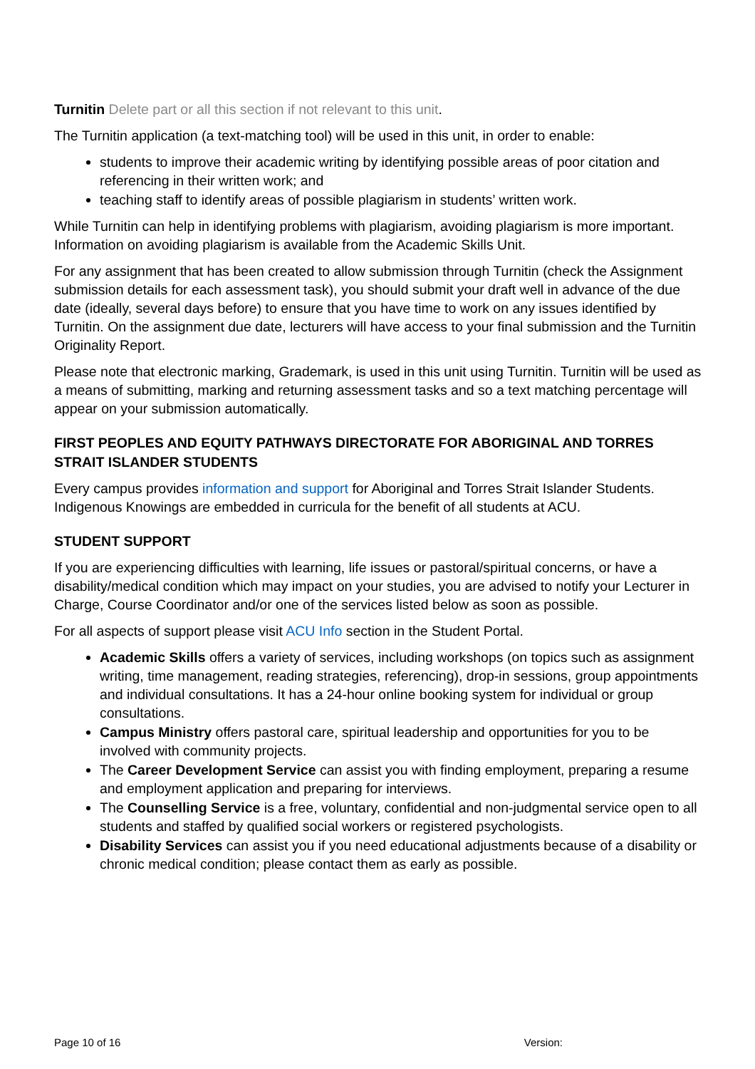Turnitin Delete part or all this section if not relevant to this unit.
The Turnitin application (a text-matching tool) will be used in this unit, in order to enable:
students to improve their academic writing by identifying possible areas of poor citation and referencing in their written work; and
teaching staff to identify areas of possible plagiarism in students’ written work.
While Turnitin can help in identifying problems with plagiarism, avoiding plagiarism is more important. Information on avoiding plagiarism is available from the Academic Skills Unit.
For any assignment that has been created to allow submission through Turnitin (check the Assignment submission details for each assessment task), you should submit your draft well in advance of the due date (ideally, several days before) to ensure that you have time to work on any issues identified by Turnitin. On the assignment due date, lecturers will have access to your final submission and the Turnitin Originality Report.
Please note that electronic marking, Grademark, is used in this unit using Turnitin. Turnitin will be used as a means of submitting, marking and returning assessment tasks and so a text matching percentage will appear on your submission automatically.
FIRST PEOPLES AND EQUITY PATHWAYS DIRECTORATE FOR ABORIGINAL AND TORRES STRAIT ISLANDER STUDENTS
Every campus provides information and support for Aboriginal and Torres Strait Islander Students. Indigenous Knowings are embedded in curricula for the benefit of all students at ACU.
STUDENT SUPPORT
If you are experiencing difficulties with learning, life issues or pastoral/spiritual concerns, or have a disability/medical condition which may impact on your studies, you are advised to notify your Lecturer in Charge, Course Coordinator and/or one of the services listed below as soon as possible.
For all aspects of support please visit ACU Info section in the Student Portal.
Academic Skills offers a variety of services, including workshops (on topics such as assignment writing, time management, reading strategies, referencing), drop-in sessions, group appointments and individual consultations. It has a 24-hour online booking system for individual or group consultations.
Campus Ministry offers pastoral care, spiritual leadership and opportunities for you to be involved with community projects.
The Career Development Service can assist you with finding employment, preparing a resume and employment application and preparing for interviews.
The Counselling Service is a free, voluntary, confidential and non-judgmental service open to all students and staffed by qualified social workers or registered psychologists.
Disability Services can assist you if you need educational adjustments because of a disability or chronic medical condition; please contact them as early as possible.
Page 10 of 16 Version: